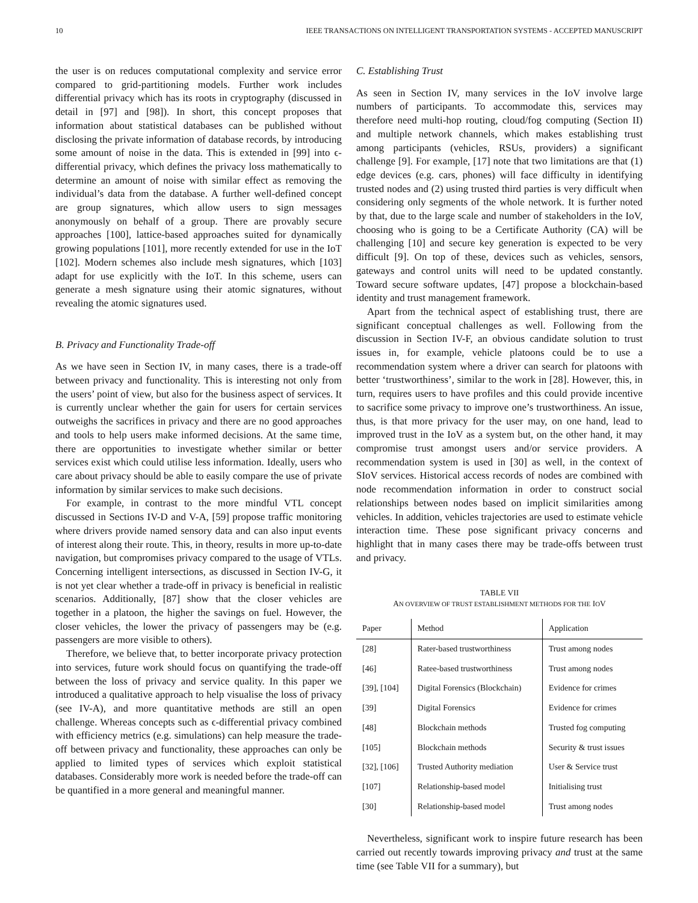10 IEEE TRANSACTIONS ON INTELLIGENT TRANSPORTATION SYSTEMS - ACCEPTED MANUSCRIPT
the user is on reduces computational complexity and service error compared to grid-partitioning models. Further work includes differential privacy which has its roots in cryptography (discussed in detail in [97] and [98]). In short, this concept proposes that information about statistical databases can be published without disclosing the private information of database records, by introducing some amount of noise in the data. This is extended in [99] into ϵ-differential privacy, which defines the privacy loss mathematically to determine an amount of noise with similar effect as removing the individual’s data from the database. A further well-defined concept are group signatures, which allow users to sign messages anonymously on behalf of a group. There are provably secure approaches [100], lattice-based approaches suited for dynamically growing populations [101], more recently extended for use in the IoT [102]. Modern schemes also include mesh signatures, which [103] adapt for use explicitly with the IoT. In this scheme, users can generate a mesh signature using their atomic signatures, without revealing the atomic signatures used.
B. Privacy and Functionality Trade-off
As we have seen in Section IV, in many cases, there is a trade-off between privacy and functionality. This is interesting not only from the users’ point of view, but also for the business aspect of services. It is currently unclear whether the gain for users for certain services outweighs the sacrifices in privacy and there are no good approaches and tools to help users make informed decisions. At the same time, there are opportunities to investigate whether similar or better services exist which could utilise less information. Ideally, users who care about privacy should be able to easily compare the use of private information by similar services to make such decisions.
For example, in contrast to the more mindful VTL concept discussed in Sections IV-D and V-A, [59] propose traffic monitoring where drivers provide named sensory data and can also input events of interest along their route. This, in theory, results in more up-to-date navigation, but compromises privacy compared to the usage of VTLs. Concerning intelligent intersections, as discussed in Section IV-G, it is not yet clear whether a trade-off in privacy is beneficial in realistic scenarios. Additionally, [87] show that the closer vehicles are together in a platoon, the higher the savings on fuel. However, the closer vehicles, the lower the privacy of passengers may be (e.g. passengers are more visible to others).
Therefore, we believe that, to better incorporate privacy protection into services, future work should focus on quantifying the trade-off between the loss of privacy and service quality. In this paper we introduced a qualitative approach to help visualise the loss of privacy (see IV-A), and more quantitative methods are still an open challenge. Whereas concepts such as ϵ-differential privacy combined with efficiency metrics (e.g. simulations) can help measure the trade-off between privacy and functionality, these approaches can only be applied to limited types of services which exploit statistical databases. Considerably more work is needed before the trade-off can be quantified in a more general and meaningful manner.
C. Establishing Trust
As seen in Section IV, many services in the IoV involve large numbers of participants. To accommodate this, services may therefore need multi-hop routing, cloud/fog computing (Section II) and multiple network channels, which makes establishing trust among participants (vehicles, RSUs, providers) a significant challenge [9]. For example, [17] note that two limitations are that (1) edge devices (e.g. cars, phones) will face difficulty in identifying trusted nodes and (2) using trusted third parties is very difficult when considering only segments of the whole network. It is further noted by that, due to the large scale and number of stakeholders in the IoV, choosing who is going to be a Certificate Authority (CA) will be challenging [10] and secure key generation is expected to be very difficult [9]. On top of these, devices such as vehicles, sensors, gateways and control units will need to be updated constantly. Toward secure software updates, [47] propose a blockchain-based identity and trust management framework.
Apart from the technical aspect of establishing trust, there are significant conceptual challenges as well. Following from the discussion in Section IV-F, an obvious candidate solution to trust issues in, for example, vehicle platoons could be to use a recommendation system where a driver can search for platoons with better ‘trustworthiness’, similar to the work in [28]. However, this, in turn, requires users to have profiles and this could provide incentive to sacrifice some privacy to improve one’s trustworthiness. An issue, thus, is that more privacy for the user may, on one hand, lead to improved trust in the IoV as a system but, on the other hand, it may compromise trust amongst users and/or service providers. A recommendation system is used in [30] as well, in the context of SIoV services. Historical access records of nodes are combined with node recommendation information in order to construct social relationships between nodes based on implicit similarities among vehicles. In addition, vehicles trajectories are used to estimate vehicle interaction time. These pose significant privacy concerns and highlight that in many cases there may be trade-offs between trust and privacy.
TABLE VII
AN OVERVIEW OF TRUST ESTABLISHMENT METHODS FOR THE IOV
| Paper | Method | Application |
| --- | --- | --- |
| [28] | Rater-based trustworthiness | Trust among nodes |
| [46] | Ratee-based trustworthiness | Trust among nodes |
| [39], [104] | Digital Forensics (Blockchain) | Evidence for crimes |
| [39] | Digital Forensics | Evidence for crimes |
| [48] | Blockchain methods | Trusted fog computing |
| [105] | Blockchain methods | Security & trust issues |
| [32], [106] | Trusted Authority mediation | User & Service trust |
| [107] | Relationship-based model | Initialising trust |
| [30] | Relationship-based model | Trust among nodes |
Nevertheless, significant work to inspire future research has been carried out recently towards improving privacy and trust at the same time (see Table VII for a summary), but